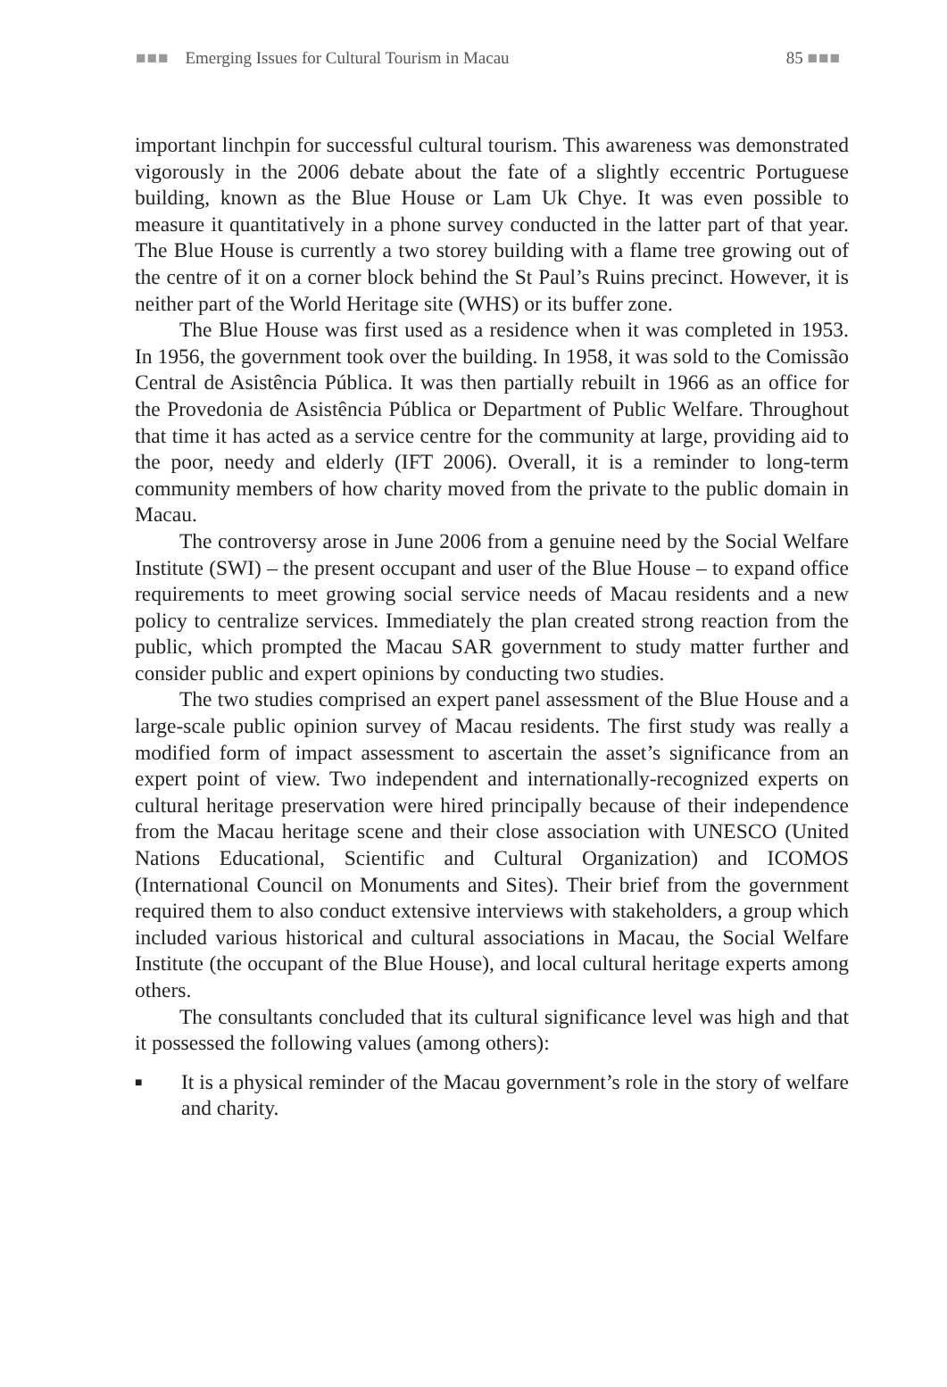■■■ Emerging Issues for Cultural Tourism in Macau
85 ■■■
important linchpin for successful cultural tourism. This awareness was demonstrated vigorously in the 2006 debate about the fate of a slightly eccentric Portuguese building, known as the Blue House or Lam Uk Chye. It was even possible to measure it quantitatively in a phone survey conducted in the latter part of that year. The Blue House is currently a two storey building with a flame tree growing out of the centre of it on a corner block behind the St Paul’s Ruins precinct. However, it is neither part of the World Heritage site (WHS) or its buffer zone.
The Blue House was first used as a residence when it was completed in 1953. In 1956, the government took over the building. In 1958, it was sold to the Comissão Central de Asistência Pública. It was then partially rebuilt in 1966 as an office for the Provedonia de Asistência Pública or Department of Public Welfare. Throughout that time it has acted as a service centre for the community at large, providing aid to the poor, needy and elderly (IFT 2006). Overall, it is a reminder to long-term community members of how charity moved from the private to the public domain in Macau.
The controversy arose in June 2006 from a genuine need by the Social Welfare Institute (SWI) – the present occupant and user of the Blue House – to expand office requirements to meet growing social service needs of Macau residents and a new policy to centralize services. Immediately the plan created strong reaction from the public, which prompted the Macau SAR government to study matter further and consider public and expert opinions by conducting two studies.
The two studies comprised an expert panel assessment of the Blue House and a large-scale public opinion survey of Macau residents. The first study was really a modified form of impact assessment to ascertain the asset’s significance from an expert point of view. Two independent and internationally-recognized experts on cultural heritage preservation were hired principally because of their independence from the Macau heritage scene and their close association with UNESCO (United Nations Educational, Scientific and Cultural Organization) and ICOMOS (International Council on Monuments and Sites). Their brief from the government required them to also conduct extensive interviews with stakeholders, a group which included various historical and cultural associations in Macau, the Social Welfare Institute (the occupant of the Blue House), and local cultural heritage experts among others.
The consultants concluded that its cultural significance level was high and that it possessed the following values (among others):
■ It is a physical reminder of the Macau government’s role in the story of welfare and charity.